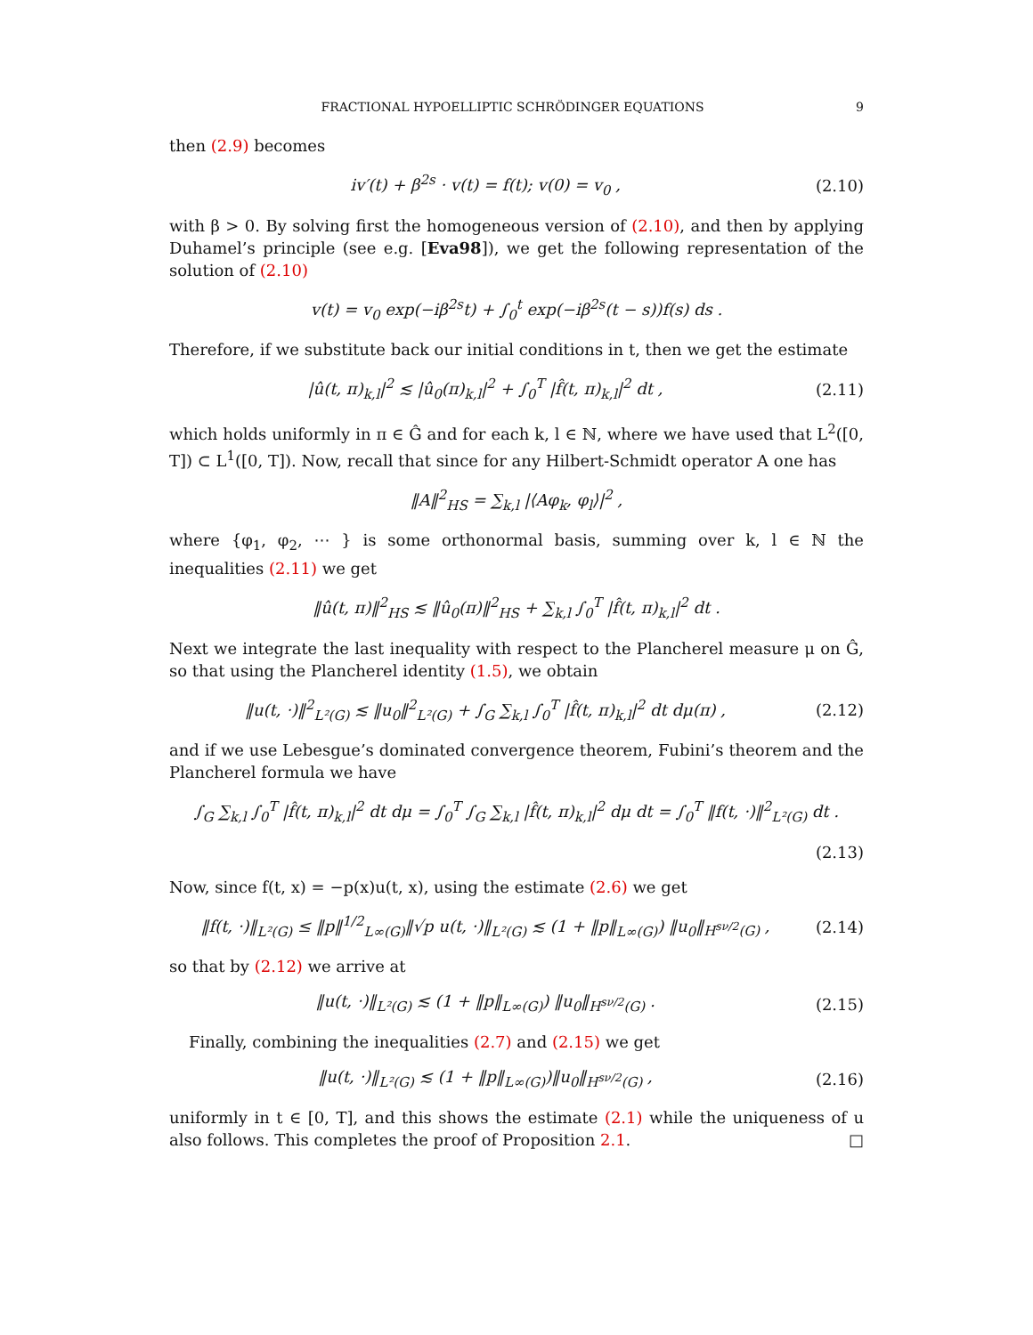FRACTIONAL HYPOELLIPTIC SCHRÖDINGER EQUATIONS 9
then (2.9) becomes
iv′(t) + β<sup>2s</sup> · v(t) = f(t); v(0) = v<sub>0</sub> ,
(2.10)
with β > 0. By solving first the homogeneous version of (2.10), and then by applying Duhamel’s principle (see e.g. [Eva98]), we get the following representation of the solution of (2.10)
v(t) = v<sub>0</sub> exp(−iβ<sup>2s</sup>t) + ∫<sub>0</sub><sup>t</sup> exp(−iβ<sup>2s</sup>(t − s))f(s) ds .
Therefore, if we substitute back our initial conditions in t, then we get the estimate
|û(t, π)<sub>k,l</sub>|<sup>2</sup> ≲ |û<sub>0</sub>(π)<sub>k,l</sub>|<sup>2</sup> + ∫<sub>0</sub><sup>T</sup> |f̂(t, π)<sub>k,l</sub>|<sup>2</sup> dt ,
(2.11)
which holds uniformly in π ∈ Ĝ and for each k, l ∈ ℕ, where we have used that L<sup>2</sup>([0, T]) ⊂ L<sup>1</sup>([0, T]). Now, recall that since for any Hilbert-Schmidt operator A one has
‖A‖<sup>2</sup><sub>HS</sub> = ∑<sub>k,l</sub> |⟨Aφ<sub>k</sub>, φ<sub>l</sub>⟩|<sup>2</sup> ,
where {φ<sub>1</sub>, φ<sub>2</sub>, ⋯ } is some orthonormal basis, summing over k, l ∈ ℕ the inequalities (2.11) we get
‖û(t, π)‖<sup>2</sup><sub>HS</sub> ≲ ‖û<sub>0</sub>(π)‖<sup>2</sup><sub>HS</sub> + ∑<sub>k,l</sub> ∫<sub>0</sub><sup>T</sup> |f̂(t, π)<sub>k,l</sub>|<sup>2</sup> dt .
Next we integrate the last inequality with respect to the Plancherel measure μ on Ĝ, so that using the Plancherel identity (1.5), we obtain
‖u(t, ·)‖<sup>2</sup><sub>L²(G)</sub> ≲ ‖u<sub>0</sub>‖<sup>2</sup><sub>L²(G)</sub> + ∫<sub>G</sub> ∑<sub>k,l</sub> ∫<sub>0</sub><sup>T</sup> |f̂(t, π)<sub>k,l</sub>|<sup>2</sup> dt dμ(π) ,
(2.12)
and if we use Lebesgue’s dominated convergence theorem, Fubini’s theorem and the Plancherel formula we have
∫<sub>G</sub> ∑<sub>k,l</sub> ∫<sub>0</sub><sup>T</sup> |f̂(t, π)<sub>k,l</sub>|<sup>2</sup> dt dμ = ∫<sub>0</sub><sup>T</sup> ∫<sub>G</sub> ∑<sub>k,l</sub> |f̂(t, π)<sub>k,l</sub>|<sup>2</sup> dμ dt = ∫<sub>0</sub><sup>T</sup> ‖f(t, ·)‖<sup>2</sup><sub>L²(G)</sub> dt .
(2.13)
Now, since f(t, x) = −p(x)u(t, x), using the estimate (2.6) we get
‖f(t, ·)‖<sub>L²(G)</sub> ≤ ‖p‖<sup>1/2</sup><sub>L∞(G)</sub>‖√p u(t, ·)‖<sub>L²(G)</sub> ≲ (1 + ‖p‖<sub>L∞(G)</sub>) ‖u<sub>0</sub>‖<sub>H<sup>sν/2</sup>(G)</sub> ,
(2.14)
so that by (2.12) we arrive at
‖u(t, ·)‖<sub>L²(G)</sub> ≲ (1 + ‖p‖<sub>L∞(G)</sub>) ‖u<sub>0</sub>‖<sub>H<sup>sν/2</sup>(G)</sub> .
(2.15)
Finally, combining the inequalities (2.7) and (2.15) we get
‖u(t, ·)‖<sub>L²(G)</sub> ≲ (1 + ‖p‖<sub>L∞(G)</sub>)‖u<sub>0</sub>‖<sub>H<sup>sν/2</sup>(G)</sub> ,
(2.16)
uniformly in t ∈ [0, T], and this shows the estimate (2.1) while the uniqueness of u also follows. This completes the proof of Proposition 2.1. □